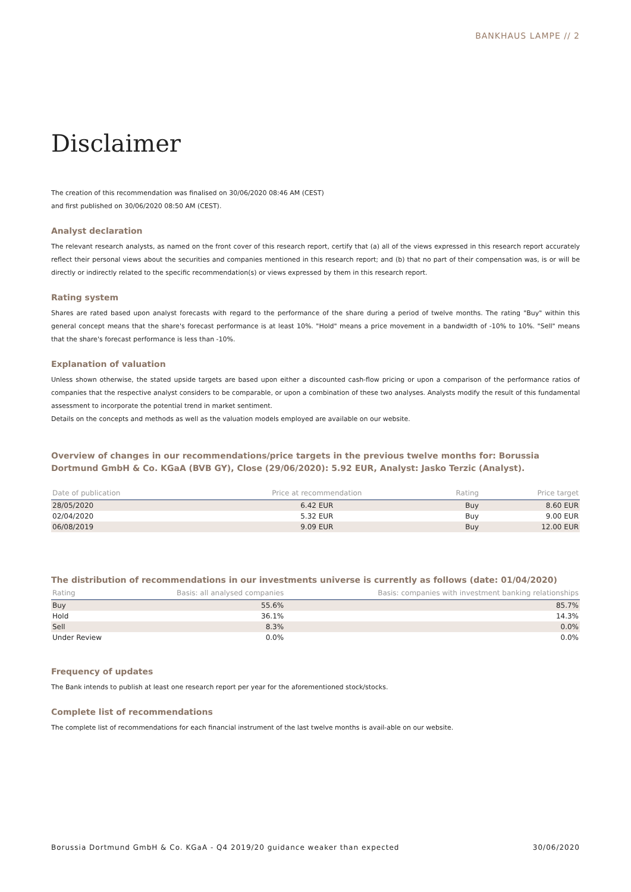BANKHAUS LAMPE // 2
Disclaimer
The creation of this recommendation was finalised on 30/06/2020 08:46 AM (CEST)
and first published on 30/06/2020 08:50 AM (CEST).
Analyst declaration
The relevant research analysts, as named on the front cover of this research report, certify that (a) all of the views expressed in this research report accurately reflect their personal views about the securities and companies mentioned in this research report; and (b) that no part of their compensation was, is or will be directly or indirectly related to the specific recommendation(s) or views expressed by them in this research report.
Rating system
Shares are rated based upon analyst forecasts with regard to the performance of the share during a period of twelve months. The rating "Buy" within this general concept means that the share's forecast performance is at least 10%. "Hold" means a price movement in a bandwidth of -10% to 10%. "Sell" means that the share's forecast performance is less than -10%.
Explanation of valuation
Unless shown otherwise, the stated upside targets are based upon either a discounted cash-flow pricing or upon a comparison of the performance ratios of companies that the respective analyst considers to be comparable, or upon a combination of these two analyses. Analysts modify the result of this fundamental assessment to incorporate the potential trend in market sentiment.
Details on the concepts and methods as well as the valuation models employed are available on our website.
Overview of changes in our recommendations/price targets in the previous twelve months for: Borussia Dortmund GmbH & Co. KGaA (BVB GY), Close (29/06/2020): 5.92 EUR, Analyst: Jasko Terzic (Analyst).
| Date of publication | Price at recommendation | Rating | Price target |
| --- | --- | --- | --- |
| 28/05/2020 | 6.42 EUR | Buy | 8.60 EUR |
| 02/04/2020 | 5.32 EUR | Buy | 9.00 EUR |
| 06/08/2019 | 9.09 EUR | Buy | 12.00 EUR |
The distribution of recommendations in our investments universe is currently as follows (date: 01/04/2020)
| Rating | Basis: all analysed companies | Basis: companies with investment banking relationships |
| --- | --- | --- |
| Buy | 55.6% | 85.7% |
| Hold | 36.1% | 14.3% |
| Sell | 8.3% | 0.0% |
| Under Review | 0.0% | 0.0% |
Frequency of updates
The Bank intends to publish at least one research report per year for the aforementioned stock/stocks.
Complete list of recommendations
The complete list of recommendations for each financial instrument of the last twelve months is avail-able on our website.
Borussia Dortmund GmbH & Co. KGaA - Q4 2019/20 guidance weaker than expected 30/06/2020